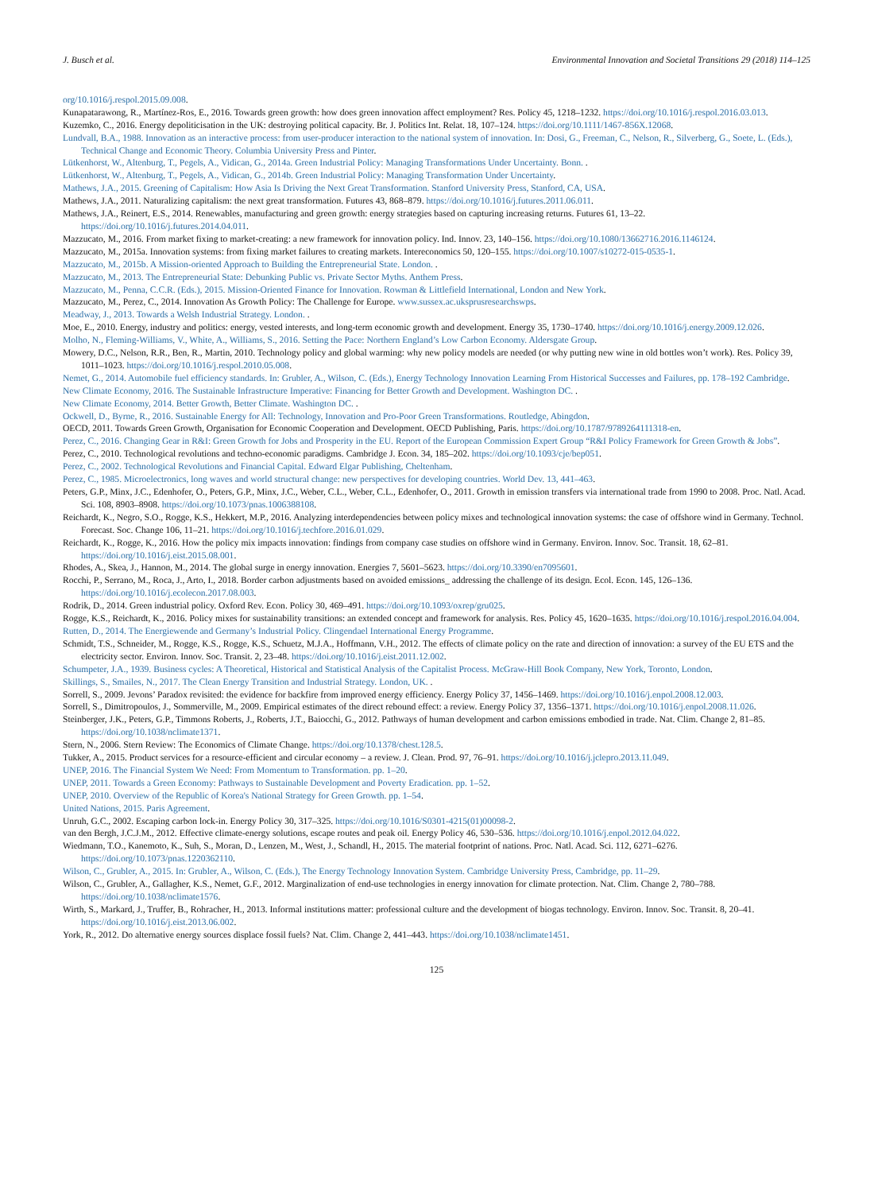J. Busch et al. Environmental Innovation and Societal Transitions 29 (2018) 114–125
org/10.1016/j.respol.2015.09.008.
Kunapatarawong, R., Martínez-Ros, E., 2016. Towards green growth: how does green innovation affect employment? Res. Policy 45, 1218–1232. https://doi.org/10.1016/j.respol.2016.03.013.
Kuzemko, C., 2016. Energy depoliticisation in the UK: destroying political capacity. Br. J. Politics Int. Relat. 18, 107–124. https://doi.org/10.1111/1467-856X.12068.
Lundvall, B.A., 1988. Innovation as an interactive process: from user-producer interaction to the national system of innovation. In: Dosi, G., Freeman, C., Nelson, R., Silverberg, G., Soete, L. (Eds.), Technical Change and Economic Theory. Columbia University Press and Pinter.
Lütkenhorst, W., Altenburg, T., Pegels, A., Vidican, G., 2014a. Green Industrial Policy: Managing Transformations Under Uncertainty. Bonn. .
Lütkenhorst, W., Altenburg, T., Pegels, A., Vidican, G., 2014b. Green Industrial Policy: Managing Transformation Under Uncertainty.
Mathews, J.A., 2015. Greening of Capitalism: How Asia Is Driving the Next Great Transformation. Stanford University Press, Stanford, CA, USA.
Mathews, J.A., 2011. Naturalizing capitalism: the next great transformation. Futures 43, 868–879. https://doi.org/10.1016/j.futures.2011.06.011.
Mathews, J.A., Reinert, E.S., 2014. Renewables, manufacturing and green growth: energy strategies based on capturing increasing returns. Futures 61, 13–22. https://doi.org/10.1016/j.futures.2014.04.011.
Mazzucato, M., 2016. From market fixing to market-creating: a new framework for innovation policy. Ind. Innov. 23, 140–156. https://doi.org/10.1080/13662716.2016.1146124.
Mazzucato, M., 2015a. Innovation systems: from fixing market failures to creating markets. Intereconomics 50, 120–155. https://doi.org/10.1007/s10272-015-0535-1.
Mazzucato, M., 2015b. A Mission-oriented Approach to Building the Entrepreneurial State. London. .
Mazzucato, M., 2013. The Entrepreneurial State: Debunking Public vs. Private Sector Myths. Anthem Press.
Mazzucato, M., Penna, C.C.R. (Eds.), 2015. Mission-Oriented Finance for Innovation. Rowman & Littlefield International, London and New York.
Mazzucato, M., Perez, C., 2014. Innovation As Growth Policy: The Challenge for Europe. www.sussex.ac.uksprusresearchswps.
Meadway, J., 2013. Towards a Welsh Industrial Strategy. London. .
Moe, E., 2010. Energy, industry and politics: energy, vested interests, and long-term economic growth and development. Energy 35, 1730–1740. https://doi.org/10.1016/j.energy.2009.12.026.
Molho, N., Fleming-Williams, V., White, A., Williams, S., 2016. Setting the Pace: Northern England’s Low Carbon Economy. Aldersgate Group.
Mowery, D.C., Nelson, R.R., Ben, R., Martin, 2010. Technology policy and global warming: why new policy models are needed (or why putting new wine in old bottles won’t work). Res. Policy 39, 1011–1023. https://doi.org/10.1016/j.respol.2010.05.008.
Nemet, G., 2014. Automobile fuel efficiency standards. In: Grubler, A., Wilson, C. (Eds.), Energy Technology Innovation Learning From Historical Successes and Failures, pp. 178–192 Cambridge.
New Climate Economy, 2016. The Sustainable Infrastructure Imperative: Financing for Better Growth and Development. Washington DC. .
New Climate Economy, 2014. Better Growth, Better Climate. Washington DC. .
Ockwell, D., Byrne, R., 2016. Sustainable Energy for All: Technology, Innovation and Pro-Poor Green Transformations. Routledge, Abingdon.
OECD, 2011. Towards Green Growth, Organisation for Economic Cooperation and Development. OECD Publishing, Paris. https://doi.org/10.1787/9789264111318-en.
Perez, C., 2016. Changing Gear in R&I: Green Growth for Jobs and Prosperity in the EU. Report of the European Commission Expert Group “R&I Policy Framework for Green Growth & Jobs”.
Perez, C., 2010. Technological revolutions and techno-economic paradigms. Cambridge J. Econ. 34, 185–202. https://doi.org/10.1093/cje/bep051.
Perez, C., 2002. Technological Revolutions and Financial Capital. Edward Elgar Publishing, Cheltenham.
Perez, C., 1985. Microelectronics, long waves and world structural change: new perspectives for developing countries. World Dev. 13, 441–463.
Peters, G.P., Minx, J.C., Edenhofer, O., Peters, G.P., Minx, J.C., Weber, C.L., Weber, C.L., Edenhofer, O., 2011. Growth in emission transfers via international trade from 1990 to 2008. Proc. Natl. Acad. Sci. 108, 8903–8908. https://doi.org/10.1073/pnas.1006388108.
Reichardt, K., Negro, S.O., Rogge, K.S., Hekkert, M.P., 2016. Analyzing interdependencies between policy mixes and technological innovation systems: the case of offshore wind in Germany. Technol. Forecast. Soc. Change 106, 11–21. https://doi.org/10.1016/j.techfore.2016.01.029.
Reichardt, K., Rogge, K., 2016. How the policy mix impacts innovation: findings from company case studies on offshore wind in Germany. Environ. Innov. Soc. Transit. 18, 62–81. https://doi.org/10.1016/j.eist.2015.08.001.
Rhodes, A., Skea, J., Hannon, M., 2014. The global surge in energy innovation. Energies 7, 5601–5623. https://doi.org/10.3390/en7095601.
Rocchi, P., Serrano, M., Roca, J., Arto, I., 2018. Border carbon adjustments based on avoided emissions_ addressing the challenge of its design. Ecol. Econ. 145, 126–136. https://doi.org/10.1016/j.ecolecon.2017.08.003.
Rodrik, D., 2014. Green industrial policy. Oxford Rev. Econ. Policy 30, 469–491. https://doi.org/10.1093/oxrep/gru025.
Rogge, K.S., Reichardt, K., 2016. Policy mixes for sustainability transitions: an extended concept and framework for analysis. Res. Policy 45, 1620–1635. https://doi.org/10.1016/j.respol.2016.04.004.
Rutten, D., 2014. The Energiewende and Germany’s Industrial Policy. Clingendael International Energy Programme.
Schmidt, T.S., Schneider, M., Rogge, K.S., Rogge, K.S., Schuetz, M.J.A., Hoffmann, V.H., 2012. The effects of climate policy on the rate and direction of innovation: a survey of the EU ETS and the electricity sector. Environ. Innov. Soc. Transit. 2, 23–48. https://doi.org/10.1016/j.eist.2011.12.002.
Schumpeter, J.A., 1939. Business cycles: A Theoretical, Historical and Statistical Analysis of the Capitalist Process. McGraw-Hill Book Company, New York, Toronto, London.
Skillings, S., Smailes, N., 2017. The Clean Energy Transition and Industrial Strategy. London, UK. .
Sorrell, S., 2009. Jevons’ Paradox revisited: the evidence for backfire from improved energy efficiency. Energy Policy 37, 1456–1469. https://doi.org/10.1016/j.enpol.2008.12.003.
Sorrell, S., Dimitropoulos, J., Sommerville, M., 2009. Empirical estimates of the direct rebound effect: a review. Energy Policy 37, 1356–1371. https://doi.org/10.1016/j.enpol.2008.11.026.
Steinberger, J.K., Peters, G.P., Timmons Roberts, J., Roberts, J.T., Baiocchi, G., 2012. Pathways of human development and carbon emissions embodied in trade. Nat. Clim. Change 2, 81–85. https://doi.org/10.1038/nclimate1371.
Stern, N., 2006. Stern Review: The Economics of Climate Change. https://doi.org/10.1378/chest.128.5.
Tukker, A., 2015. Product services for a resource-efficient and circular economy – a review. J. Clean. Prod. 97, 76–91. https://doi.org/10.1016/j.jclepro.2013.11.049.
UNEP, 2016. The Financial System We Need: From Momentum to Transformation. pp. 1–20.
UNEP, 2011. Towards a Green Economy: Pathways to Sustainable Development and Poverty Eradication. pp. 1–52.
UNEP, 2010. Overview of the Republic of Korea's National Strategy for Green Growth. pp. 1–54.
United Nations, 2015. Paris Agreement.
Unruh, G.C., 2002. Escaping carbon lock-in. Energy Policy 30, 317–325. https://doi.org/10.1016/S0301-4215(01)00098-2.
van den Bergh, J.C.J.M., 2012. Effective climate-energy solutions, escape routes and peak oil. Energy Policy 46, 530–536. https://doi.org/10.1016/j.enpol.2012.04.022.
Wiedmann, T.O., Kanemoto, K., Suh, S., Moran, D., Lenzen, M., West, J., Schandl, H., 2015. The material footprint of nations. Proc. Natl. Acad. Sci. 112, 6271–6276. https://doi.org/10.1073/pnas.1220362110.
Wilson, C., Grubler, A., 2015. In: Grubler, A., Wilson, C. (Eds.), The Energy Technology Innovation System. Cambridge University Press, Cambridge, pp. 11–29.
Wilson, C., Grubler, A., Gallagher, K.S., Nemet, G.F., 2012. Marginalization of end-use technologies in energy innovation for climate protection. Nat. Clim. Change 2, 780–788. https://doi.org/10.1038/nclimate1576.
Wirth, S., Markard, J., Truffer, B., Rohracher, H., 2013. Informal institutions matter: professional culture and the development of biogas technology. Environ. Innov. Soc. Transit. 8, 20–41. https://doi.org/10.1016/j.eist.2013.06.002.
York, R., 2012. Do alternative energy sources displace fossil fuels? Nat. Clim. Change 2, 441–443. https://doi.org/10.1038/nclimate1451.
125